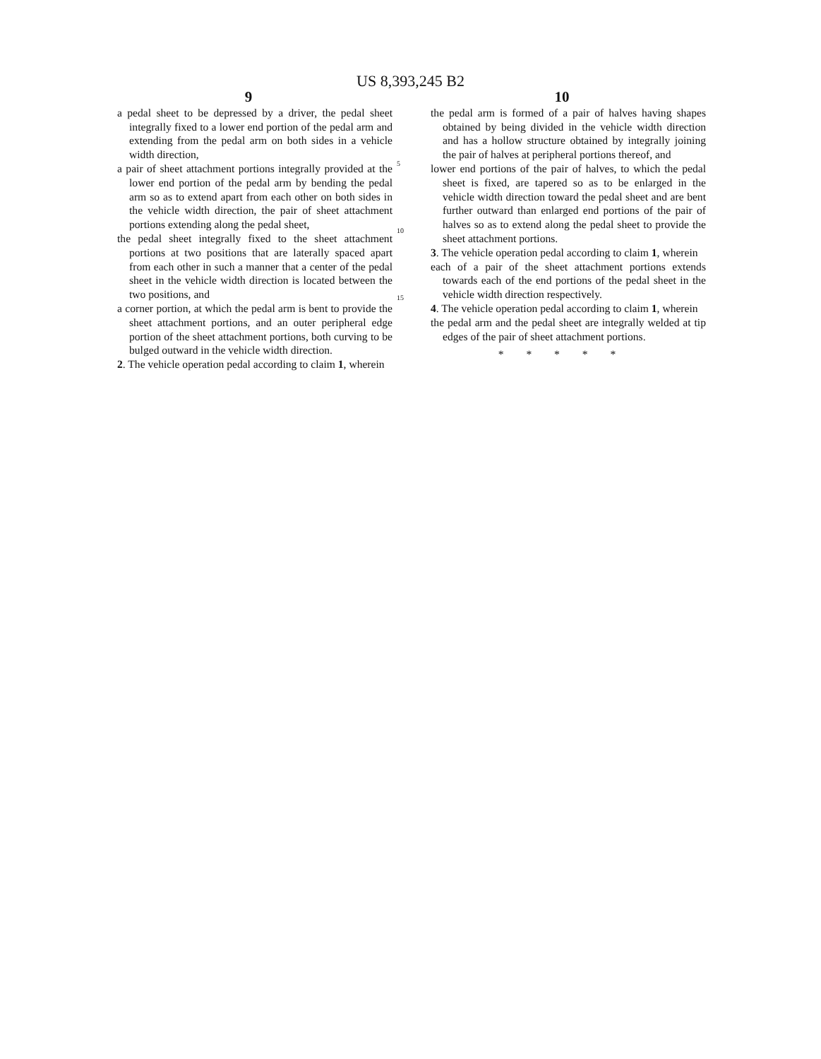US 8,393,245 B2
9
a pedal sheet to be depressed by a driver, the pedal sheet integrally fixed to a lower end portion of the pedal arm and extending from the pedal arm on both sides in a vehicle width direction,
a pair of sheet attachment portions integrally provided at the lower end portion of the pedal arm by bending the pedal arm so as to extend apart from each other on both sides in the vehicle width direction, the pair of sheet attachment portions extending along the pedal sheet,
the pedal sheet integrally fixed to the sheet attachment portions at two positions that are laterally spaced apart from each other in such a manner that a center of the pedal sheet in the vehicle width direction is located between the two positions, and
a corner portion, at which the pedal arm is bent to provide the sheet attachment portions, and an outer peripheral edge portion of the sheet attachment portions, both curving to be bulged outward in the vehicle width direction.
2. The vehicle operation pedal according to claim 1, wherein
5
10
15
10
the pedal arm is formed of a pair of halves having shapes obtained by being divided in the vehicle width direction and has a hollow structure obtained by integrally joining the pair of halves at peripheral portions thereof, and
lower end portions of the pair of halves, to which the pedal sheet is fixed, are tapered so as to be enlarged in the vehicle width direction toward the pedal sheet and are bent further outward than enlarged end portions of the pair of halves so as to extend along the pedal sheet to provide the sheet attachment portions.
3. The vehicle operation pedal according to claim 1, wherein
each of a pair of the sheet attachment portions extends towards each of the end portions of the pedal sheet in the vehicle width direction respectively.
4. The vehicle operation pedal according to claim 1, wherein
the pedal arm and the pedal sheet are integrally welded at tip edges of the pair of sheet attachment portions.
* * * * *